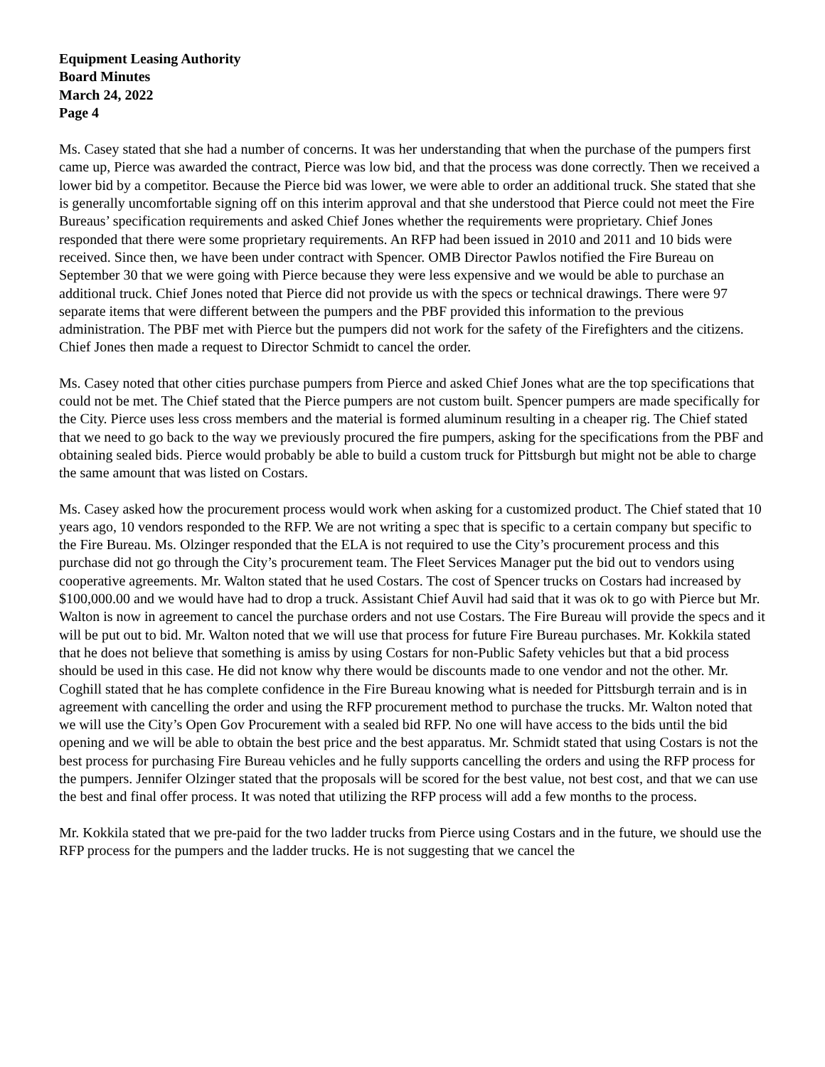Equipment Leasing Authority
Board Minutes
March 24, 2022
Page 4
Ms. Casey stated that she had a number of concerns. It was her understanding that when the purchase of the pumpers first came up, Pierce was awarded the contract, Pierce was low bid, and that the process was done correctly. Then we received a lower bid by a competitor. Because the Pierce bid was lower, we were able to order an additional truck. She stated that she is generally uncomfortable signing off on this interim approval and that she understood that Pierce could not meet the Fire Bureaus’ specification requirements and asked Chief Jones whether the requirements were proprietary. Chief Jones responded that there were some proprietary requirements. An RFP had been issued in 2010 and 2011 and 10 bids were received. Since then, we have been under contract with Spencer. OMB Director Pawlos notified the Fire Bureau on September 30 that we were going with Pierce because they were less expensive and we would be able to purchase an additional truck. Chief Jones noted that Pierce did not provide us with the specs or technical drawings. There were 97 separate items that were different between the pumpers and the PBF provided this information to the previous administration. The PBF met with Pierce but the pumpers did not work for the safety of the Firefighters and the citizens. Chief Jones then made a request to Director Schmidt to cancel the order.
Ms. Casey noted that other cities purchase pumpers from Pierce and asked Chief Jones what are the top specifications that could not be met. The Chief stated that the Pierce pumpers are not custom built. Spencer pumpers are made specifically for the City. Pierce uses less cross members and the material is formed aluminum resulting in a cheaper rig. The Chief stated that we need to go back to the way we previously procured the fire pumpers, asking for the specifications from the PBF and obtaining sealed bids. Pierce would probably be able to build a custom truck for Pittsburgh but might not be able to charge the same amount that was listed on Costars.
Ms. Casey asked how the procurement process would work when asking for a customized product. The Chief stated that 10 years ago, 10 vendors responded to the RFP. We are not writing a spec that is specific to a certain company but specific to the Fire Bureau. Ms. Olzinger responded that the ELA is not required to use the City’s procurement process and this purchase did not go through the City’s procurement team. The Fleet Services Manager put the bid out to vendors using cooperative agreements. Mr. Walton stated that he used Costars. The cost of Spencer trucks on Costars had increased by $100,000.00 and we would have had to drop a truck. Assistant Chief Auvil had said that it was ok to go with Pierce but Mr. Walton is now in agreement to cancel the purchase orders and not use Costars. The Fire Bureau will provide the specs and it will be put out to bid. Mr. Walton noted that we will use that process for future Fire Bureau purchases. Mr. Kokkila stated that he does not believe that something is amiss by using Costars for non-Public Safety vehicles but that a bid process should be used in this case. He did not know why there would be discounts made to one vendor and not the other. Mr. Coghill stated that he has complete confidence in the Fire Bureau knowing what is needed for Pittsburgh terrain and is in agreement with cancelling the order and using the RFP procurement method to purchase the trucks. Mr. Walton noted that we will use the City’s Open Gov Procurement with a sealed bid RFP. No one will have access to the bids until the bid opening and we will be able to obtain the best price and the best apparatus. Mr. Schmidt stated that using Costars is not the best process for purchasing Fire Bureau vehicles and he fully supports cancelling the orders and using the RFP process for the pumpers. Jennifer Olzinger stated that the proposals will be scored for the best value, not best cost, and that we can use the best and final offer process. It was noted that utilizing the RFP process will add a few months to the process.
Mr. Kokkila stated that we pre-paid for the two ladder trucks from Pierce using Costars and in the future, we should use the RFP process for the pumpers and the ladder trucks. He is not suggesting that we cancel the